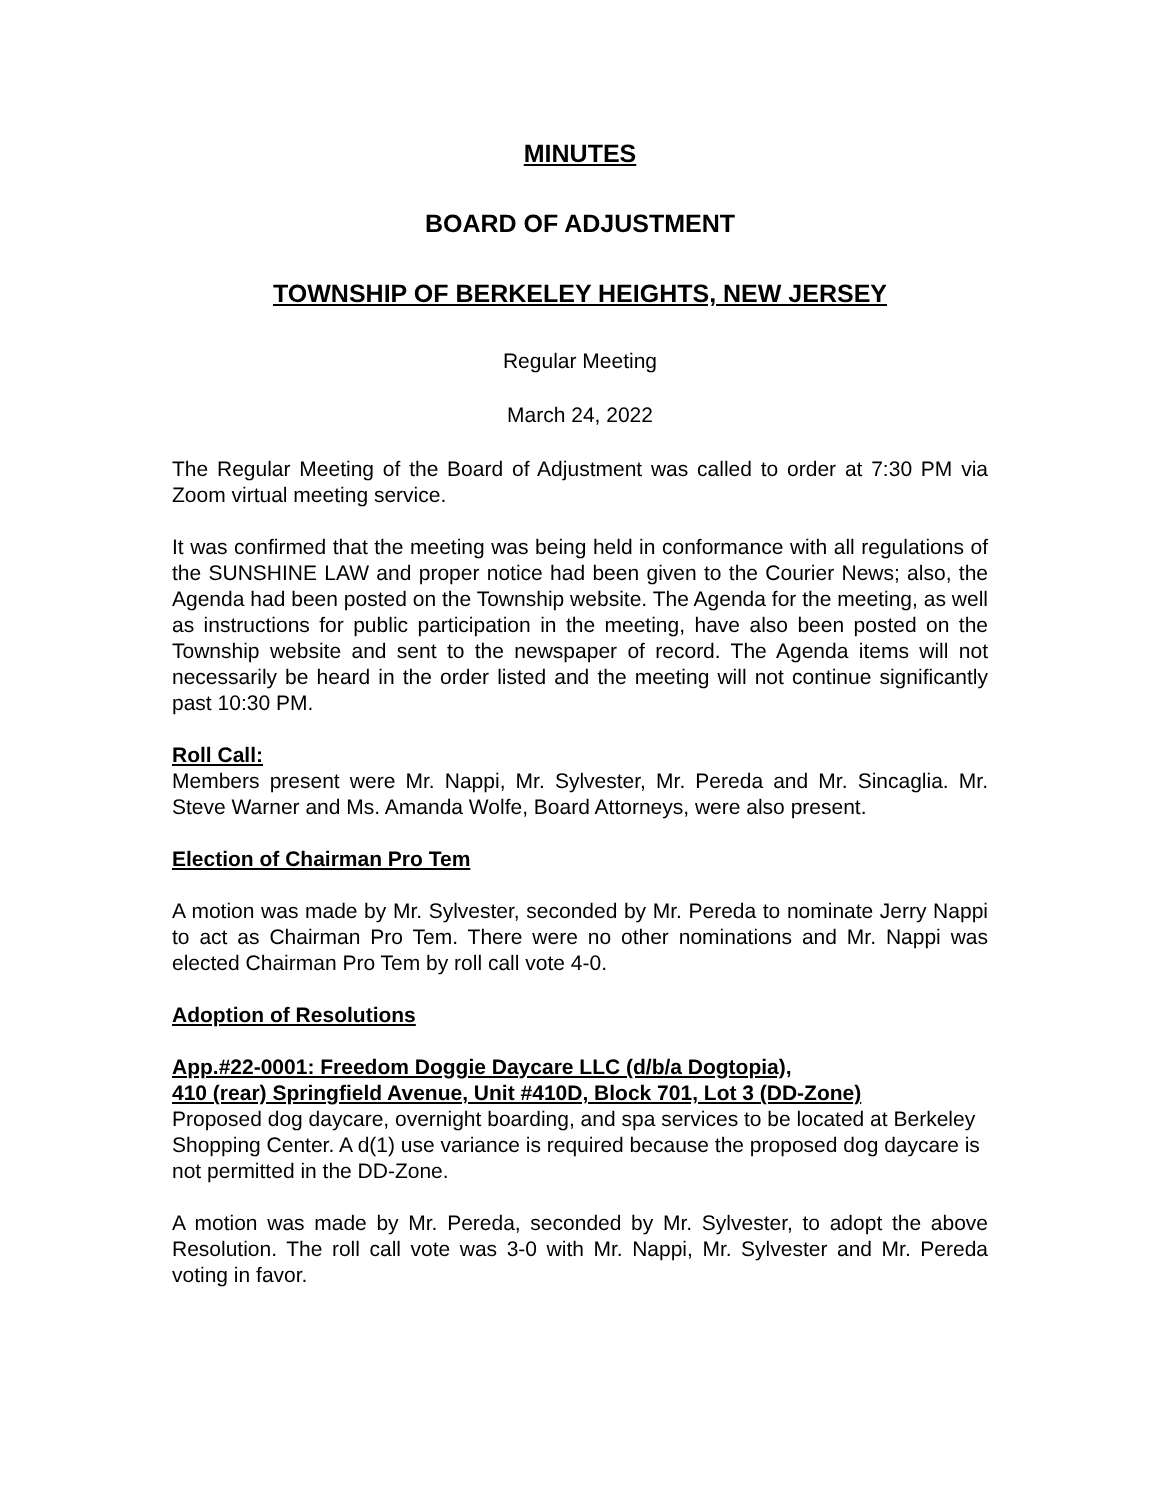MINUTES
BOARD OF ADJUSTMENT
TOWNSHIP OF BERKELEY HEIGHTS, NEW JERSEY
Regular Meeting
March 24, 2022
The Regular Meeting of the Board of Adjustment was called to order at 7:30 PM via Zoom virtual meeting service.
It was confirmed that the meeting was being held in conformance with all regulations of the SUNSHINE LAW and proper notice had been given to the Courier News; also, the Agenda had been posted on the Township website. The Agenda for the meeting, as well as instructions for public participation in the meeting, have also been posted on the Township website and sent to the newspaper of record. The Agenda items will not necessarily be heard in the order listed and the meeting will not continue significantly past 10:30 PM.
Roll Call:
Members present were Mr. Nappi, Mr. Sylvester, Mr. Pereda and Mr. Sincaglia. Mr. Steve Warner and Ms. Amanda Wolfe, Board Attorneys, were also present.
Election of Chairman Pro Tem
A motion was made by Mr. Sylvester, seconded by Mr. Pereda to nominate Jerry Nappi to act as Chairman Pro Tem. There were no other nominations and Mr. Nappi was elected Chairman Pro Tem by roll call vote 4-0.
Adoption of Resolutions
App.#22-0001: Freedom Doggie Daycare LLC (d/b/a Dogtopia),
410 (rear) Springfield Avenue, Unit #410D, Block 701, Lot 3 (DD-Zone)
Proposed dog daycare, overnight boarding, and spa services to be located at Berkeley Shopping Center. A d(1) use variance is required because the proposed dog daycare is not permitted in the DD-Zone.
A motion was made by Mr. Pereda, seconded by Mr. Sylvester, to adopt the above Resolution. The roll call vote was 3-0 with Mr. Nappi, Mr. Sylvester and Mr. Pereda voting in favor.